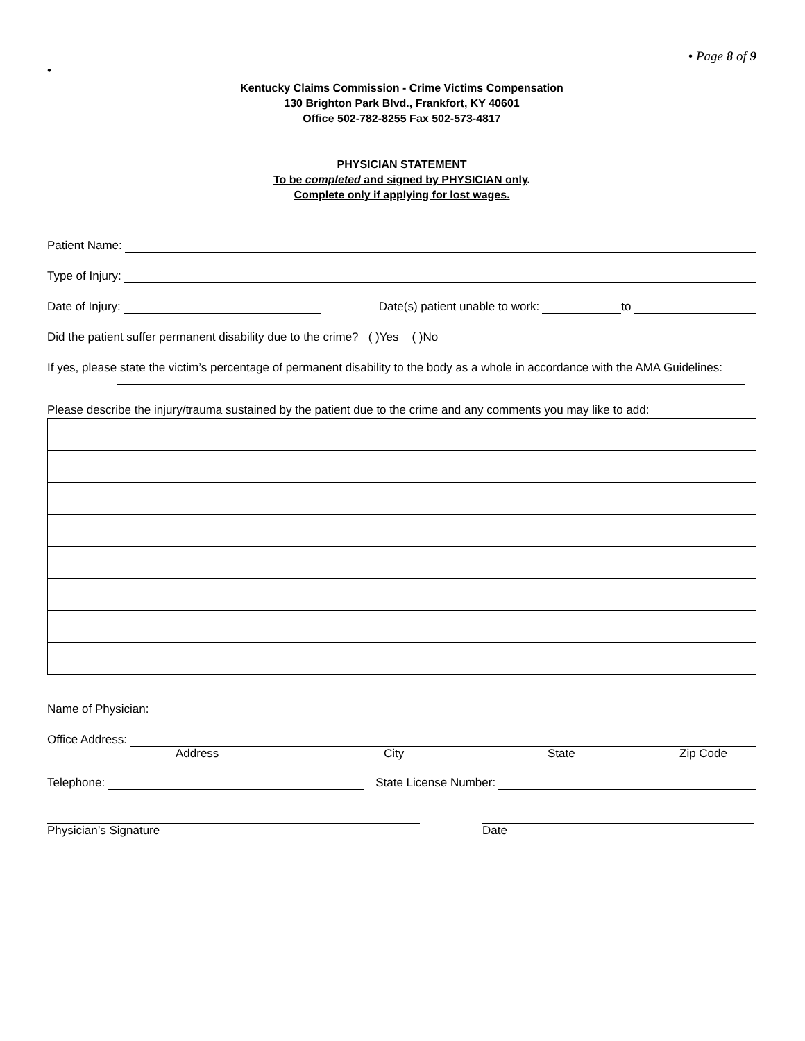• Page 8 of 9
•
Kentucky Claims Commission - Crime Victims Compensation
130 Brighton Park Blvd., Frankfort, KY 40601
Office 502-782-8255 Fax 502-573-4817
PHYSICIAN STATEMENT
To be completed and signed by PHYSICIAN only.
Complete only if applying for lost wages.
Patient Name:
Type of Injury:
Date of Injury: Date(s) patient unable to work: to
Did the patient suffer permanent disability due to the crime? ( )Yes ( )No
If yes, please state the victim’s percentage of permanent disability to the body as a whole in accordance with the AMA Guidelines:
Please describe the injury/trauma sustained by the patient due to the crime and any comments you may like to add:
Name of Physician:
Office Address:
Address City State Zip Code
Telephone: State License Number:
Physician’s Signature Date